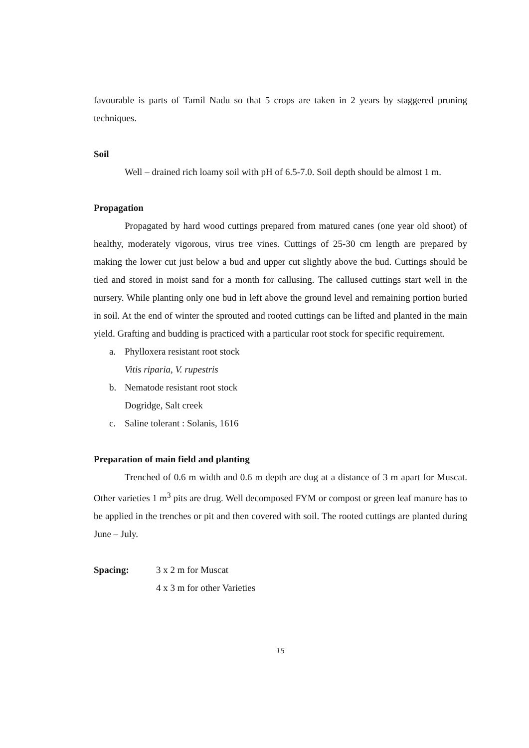favourable is parts of Tamil Nadu so that 5 crops are taken in 2 years by staggered pruning techniques.
Soil
Well – drained rich loamy soil with pH of 6.5-7.0. Soil depth should be almost 1 m.
Propagation
Propagated by hard wood cuttings prepared from matured canes (one year old shoot) of healthy, moderately vigorous, virus tree vines. Cuttings of 25-30 cm length are prepared by making the lower cut just below a bud and upper cut slightly above the bud. Cuttings should be tied and stored in moist sand for a month for callusing. The callused cuttings start well in the nursery. While planting only one bud in left above the ground level and remaining portion buried in soil. At the end of winter the sprouted and rooted cuttings can be lifted and planted in the main yield. Grafting and budding is practiced with a particular root stock for specific requirement.
a. Phylloxera resistant root stock
Vitis riparia, V. rupestris
b. Nematode resistant root stock
Dogridge, Salt creek
c. Saline tolerant : Solanis, 1616
Preparation of main field and planting
Trenched of 0.6 m width and 0.6 m depth are dug at a distance of 3 m apart for Muscat. Other varieties 1 m<sup>3</sup> pits are drug. Well decomposed FYM or compost or green leaf manure has to be applied in the trenches or pit and then covered with soil. The rooted cuttings are planted during June – July.
Spacing: 3 x 2 m for Muscat
4 x 3 m for other Varieties
15